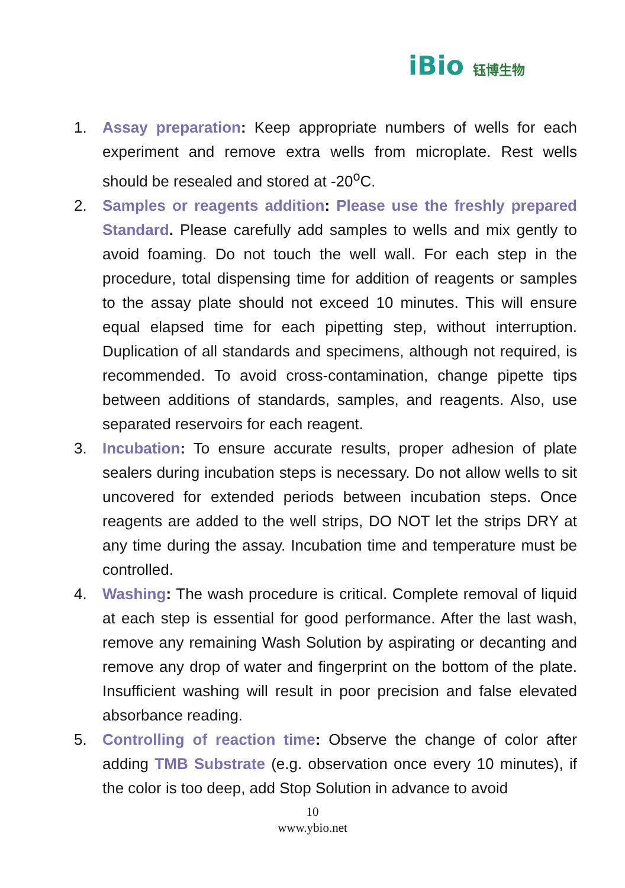iBio 钰博生物
1. Assay preparation: Keep appropriate numbers of wells for each experiment and remove extra wells from microplate. Rest wells should be resealed and stored at -20<sup>o</sup>C.
2. Samples or reagents addition: Please use the freshly prepared Standard. Please carefully add samples to wells and mix gently to avoid foaming. Do not touch the well wall. For each step in the procedure, total dispensing time for addition of reagents or samples to the assay plate should not exceed 10 minutes. This will ensure equal elapsed time for each pipetting step, without interruption. Duplication of all standards and specimens, although not required, is recommended. To avoid cross-contamination, change pipette tips between additions of standards, samples, and reagents. Also, use separated reservoirs for each reagent.
3. Incubation: To ensure accurate results, proper adhesion of plate sealers during incubation steps is necessary. Do not allow wells to sit uncovered for extended periods between incubation steps. Once reagents are added to the well strips, DO NOT let the strips DRY at any time during the assay. Incubation time and temperature must be controlled.
4. Washing: The wash procedure is critical. Complete removal of liquid at each step is essential for good performance. After the last wash, remove any remaining Wash Solution by aspirating or decanting and remove any drop of water and fingerprint on the bottom of the plate. Insufficient washing will result in poor precision and false elevated absorbance reading.
5. Controlling of reaction time: Observe the change of color after adding TMB Substrate (e.g. observation once every 10 minutes), if the color is too deep, add Stop Solution in advance to avoid
10
www.ybio.net